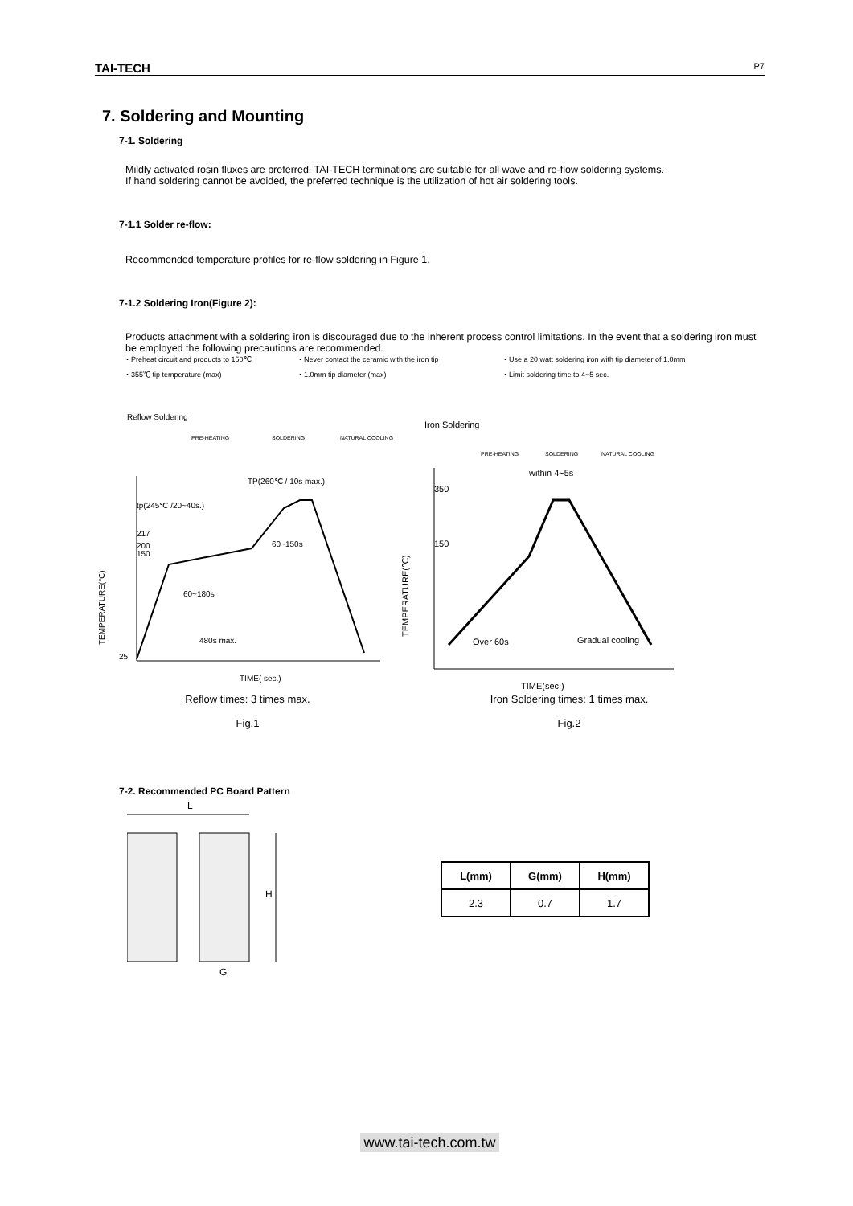TAI-TECH P7
7. Soldering and Mounting
7-1. Soldering
Mildly activated rosin fluxes are preferred. TAI-TECH terminations are suitable for all wave and re-flow soldering systems.
If hand soldering cannot be avoided, the preferred technique is the utilization of hot air soldering tools.
7-1.1 Solder re-flow:
Recommended temperature profiles for re-flow soldering in Figure 1.
7-1.2 Soldering Iron(Figure 2):
Products attachment with a soldering iron is discouraged due to the inherent process control limitations. In the event that a soldering iron must be employed the following precautions are recommended.
・Preheat circuit and products to 150℃ ・Never contact the ceramic with the iron tip ・Use a 20 watt soldering iron with tip diameter of 1.0mm ・355℃ tip temperature (max) ・1.0mm tip diameter (max) ・Limit soldering time to 4~5 sec.
Reflow Soldering
PRE-HEATING
SOLDERING
NATURAL COOLING
TP(260℃ / 10s max.)
tp(245℃ /20~40s.)
217
200
150
TEMPERATURE(℃)
25
60~150s
60~180s
480s max.
TIME( sec.)
Iron Soldering
PRE-HEATING
SOLDERING
NATURAL COOLING
within 4~5s
350
150
TEMPERATURE(℃)
Over 60s
Gradual cooling
TIME(sec.)
Reflow times: 3 times max.
Fig.1
Iron Soldering times: 1 times max.
Fig.2
7-2. Recommended PC Board Pattern
L
H
G
| L(mm) | G(mm) | H(mm) |
| --- | --- | --- |
| 2.3 | 0.7 | 1.7 |
www.tai-tech.com.tw